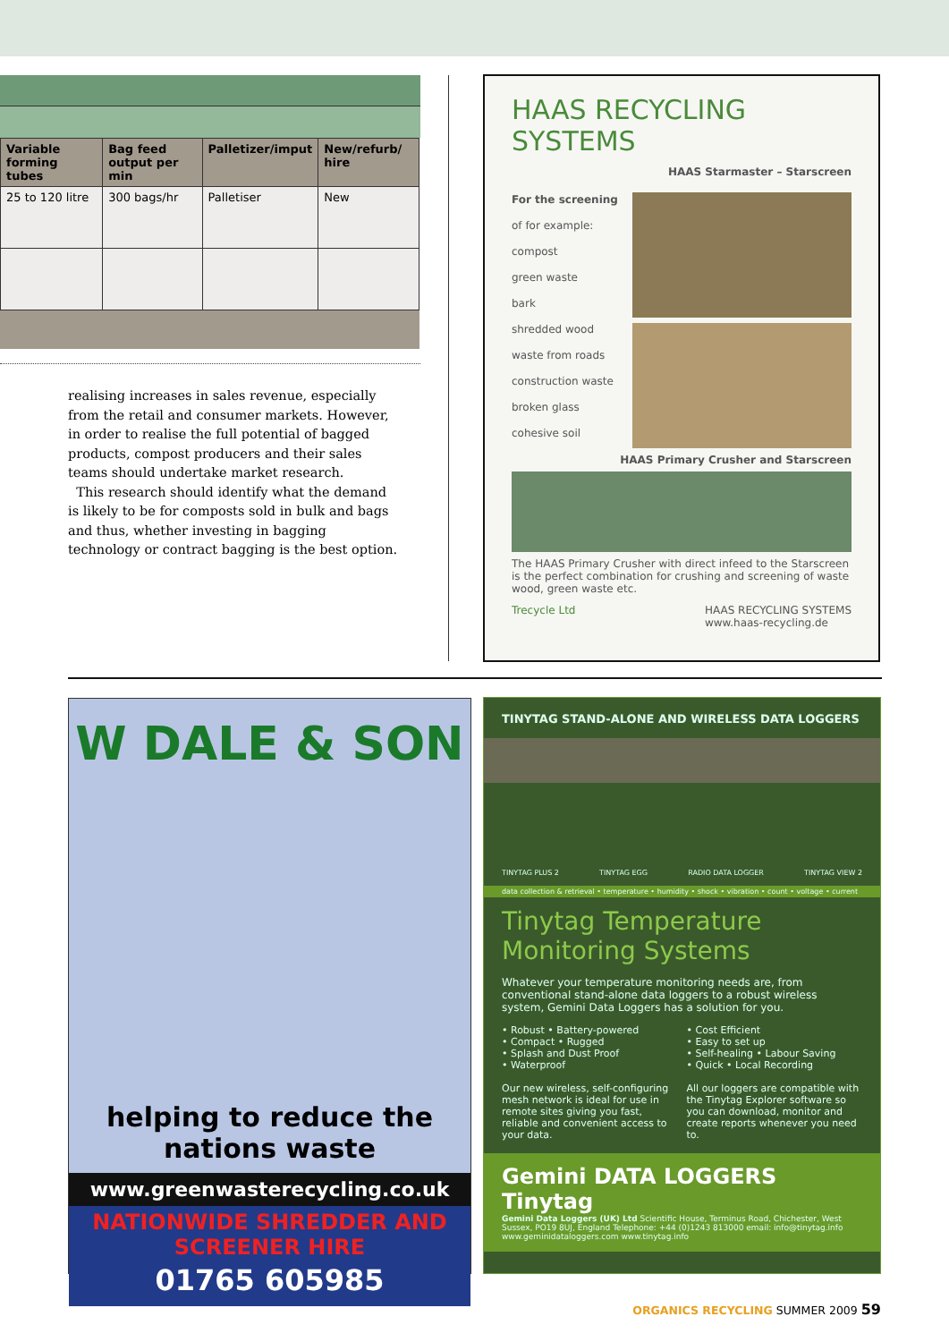| Variable forming tubes | Bag feed output per min | Palletizer/imput | New/refurb/ hire |
| --- | --- | --- | --- |
| 25 to 120 litre | 300 bags/hr | Palletiser | New |
realising increases in sales revenue, especially from the retail and consumer markets. However, in order to realise the full potential of bagged products, compost producers and their sales teams should undertake market research.
This research should identify what the demand is likely to be for composts sold in bulk and bags and thus, whether investing in bagging technology or contract bagging is the best option.
HAAS RECYCLING SYSTEMS
HAAS Starmaster – Starscreen
For the screening
of for example:
compost
green waste
bark
shredded wood
waste from roads
construction waste
broken glass
cohesive soil
HAAS Primary Crusher and Starscreen
The HAAS Primary Crusher with direct infeed to the Starscreen is the perfect combination for crushing and screening of waste wood, green waste etc.
Trecycle Ltd HAAS RECYCLING SYSTEMS
www.haas-recycling.de
W DALE & SON
helping to reduce the nations waste
www.greenwasterecycling.co.uk
NATIONWIDE SHREDDER AND SCREENER HIRE
01765 605985
TINYTAG STAND-ALONE AND WIRELESS DATA LOGGERS
TINYTAG PLUS 2 TINYTAG EGG RADIO DATA LOGGER TINYTAG VIEW 2
data collection & retrieval • temperature • humidity • shock • vibration • count • voltage • current
Tinytag Temperature
Monitoring Systems
Whatever your temperature monitoring needs are, from conventional stand-alone data loggers to a robust wireless system, Gemini Data Loggers has a solution for you.
• Robust • Battery-powered
• Compact • Rugged
• Splash and Dust Proof
• Waterproof
Our new wireless, self-configuring mesh network is ideal for use in remote sites giving you fast, reliable and convenient access to your data.
• Cost Efficient
• Easy to set up
• Self-healing • Labour Saving
• Quick • Local Recording
All our loggers are compatible with the Tinytag Explorer software so you can download, monitor and create reports whenever you need to.
Gemini DATA LOGGERS Tinytag
Gemini Data Loggers (UK) Ltd Scientific House, Terminus Road, Chichester, West Sussex, PO19 8UJ, England Telephone: +44 (0)1243 813000 email: info@tinytag.info www.geminidataloggers.com www.tinytag.info
ORGANICS RECYCLING SUMMER 2009 59